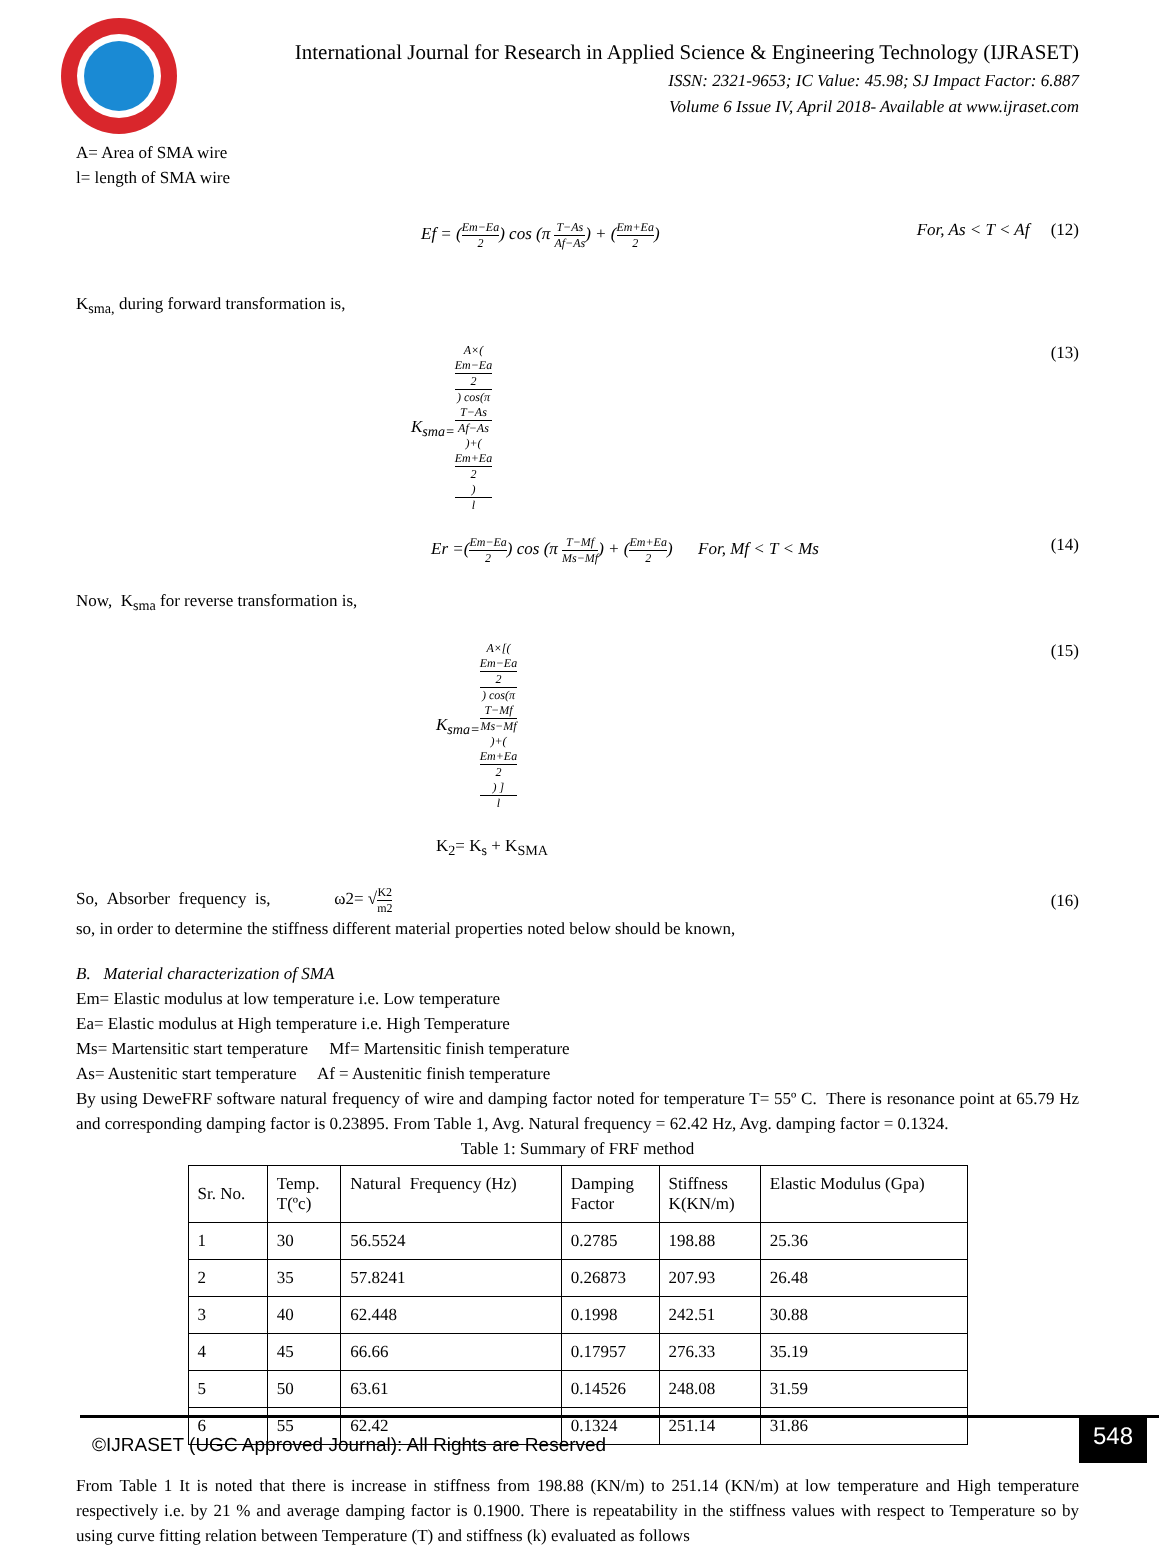International Journal for Research in Applied Science & Engineering Technology (IJRASET)
ISSN: 2321-9653; IC Value: 45.98; SJ Impact Factor: 6.887
Volume 6 Issue IV, April 2018- Available at www.ijraset.com
A= Area of SMA wire
l= length of SMA wire
Ef = (Em−Ea 2) cos (π T−As Af−As) + (Em+Ea 2) For, As < T < Af (12)
K<sub>sma,</sub> during forward transformation is,
K<sub>sma=</sub>A×(Em−Ea
2) cos(π
T−As
Af−As)+(Em+Ea
2) l (13)
Er =(Em−Ea 2) cos (π T−Mf Ms−Mf) + (Em+Ea 2) For, Mf < T < Ms (14)
Now, K<sub>sma</sub> for reverse transformation is,
K<sub>sma=</sub>A×[(Em−Ea
2) cos(π
T−Mf
Ms−Mf)+(Em+Ea
2) ] l (15)
K<sub>2</sub>= K<sub>s</sub> + K<sub>SMA</sub>
So, Absorber frequency is, ω2= √K2 m2 (16)
so, in order to determine the stiffness different material properties noted below should be known,
B. Material characterization of SMA
Em= Elastic modulus at low temperature i.e. Low temperature
Ea= Elastic modulus at High temperature i.e. High Temperature
Ms= Martensitic start temperature Mf= Martensitic finish temperature
As= Austenitic start temperature Af = Austenitic finish temperature
By using DeweFRF software natural frequency of wire and damping factor noted for temperature T= 55º C. There is resonance point at 65.79 Hz and corresponding damping factor is 0.23895. From Table 1, Avg. Natural frequency = 62.42 Hz, Avg. damping factor = 0.1324.
Table 1: Summary of FRF method
| Sr. No. | Temp. T(ºc) | Natural Frequency (Hz) | Damping Factor | Stiffness K(KN/m) | Elastic Modulus (Gpa) |
| 1 | 30 | 56.5524 | 0.2785 | 198.88 | 25.36 |
| 2 | 35 | 57.8241 | 0.26873 | 207.93 | 26.48 |
| 3 | 40 | 62.448 | 0.1998 | 242.51 | 30.88 |
| 4 | 45 | 66.66 | 0.17957 | 276.33 | 35.19 |
| 5 | 50 | 63.61 | 0.14526 | 248.08 | 31.59 |
| 6 | 55 | 62.42 | 0.1324 | 251.14 | 31.86 |
From Table 1 It is noted that there is increase in stiffness from 198.88 (KN/m) to 251.14 (KN/m) at low temperature and High temperature respectively i.e. by 21 % and average damping factor is 0.1900. There is repeatability in the stiffness values with respect to Temperature so by using curve fitting relation between Temperature (T) and stiffness (k) evaluated as follows
©IJRASET (UGC Approved Journal): All Rights are Reserved
548